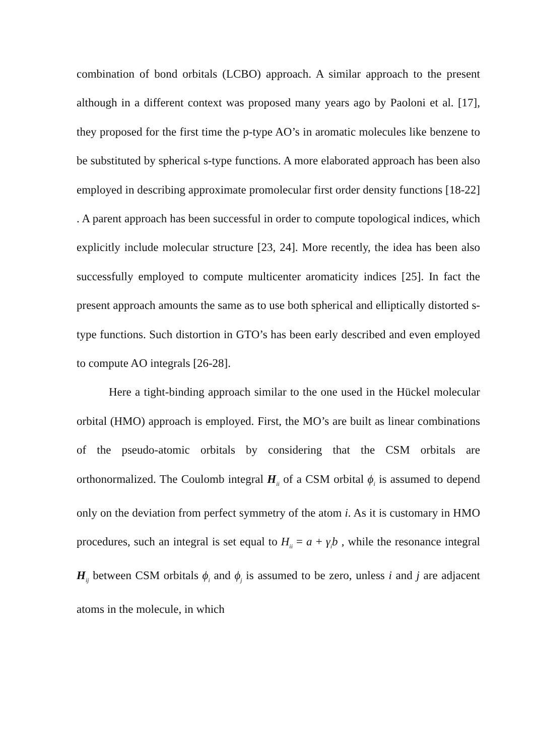combination of bond orbitals (LCBO) approach. A similar approach to the present although in a different context was proposed many years ago by Paoloni et al. [17], they proposed for the first time the p-type AO’s in aromatic molecules like benzene to be substituted by spherical s-type functions. A more elaborated approach has been also employed in describing approximate promolecular first order density functions [18-22] . A parent approach has been successful in order to compute topological indices, which explicitly include molecular structure [23, 24]. More recently, the idea has been also successfully employed to compute multicenter aromaticity indices [25]. In fact the present approach amounts the same as to use both spherical and elliptically distorted s-type functions. Such distortion in GTO’s has been early described and even employed to compute AO integrals [26-28].
Here a tight-binding approach similar to the one used in the Hückel molecular orbital (HMO) approach is employed. First, the MO’s are built as linear combinations of the pseudo-atomic orbitals by considering that the CSM orbitals are orthonormalized. The Coulomb integral H<sub>ii</sub> of a CSM orbital ϕ<sub>i</sub> is assumed to depend only on the deviation from perfect symmetry of the atom i. As it is customary in HMO procedures, such an integral is set equal to H<sub>ii</sub> = a + γ<sub>i</sub>b , while the resonance integral H<sub>ij</sub> between CSM orbitals ϕ<sub>i</sub> and ϕ<sub>j</sub> is assumed to be zero, unless i and j are adjacent atoms in the molecule, in which